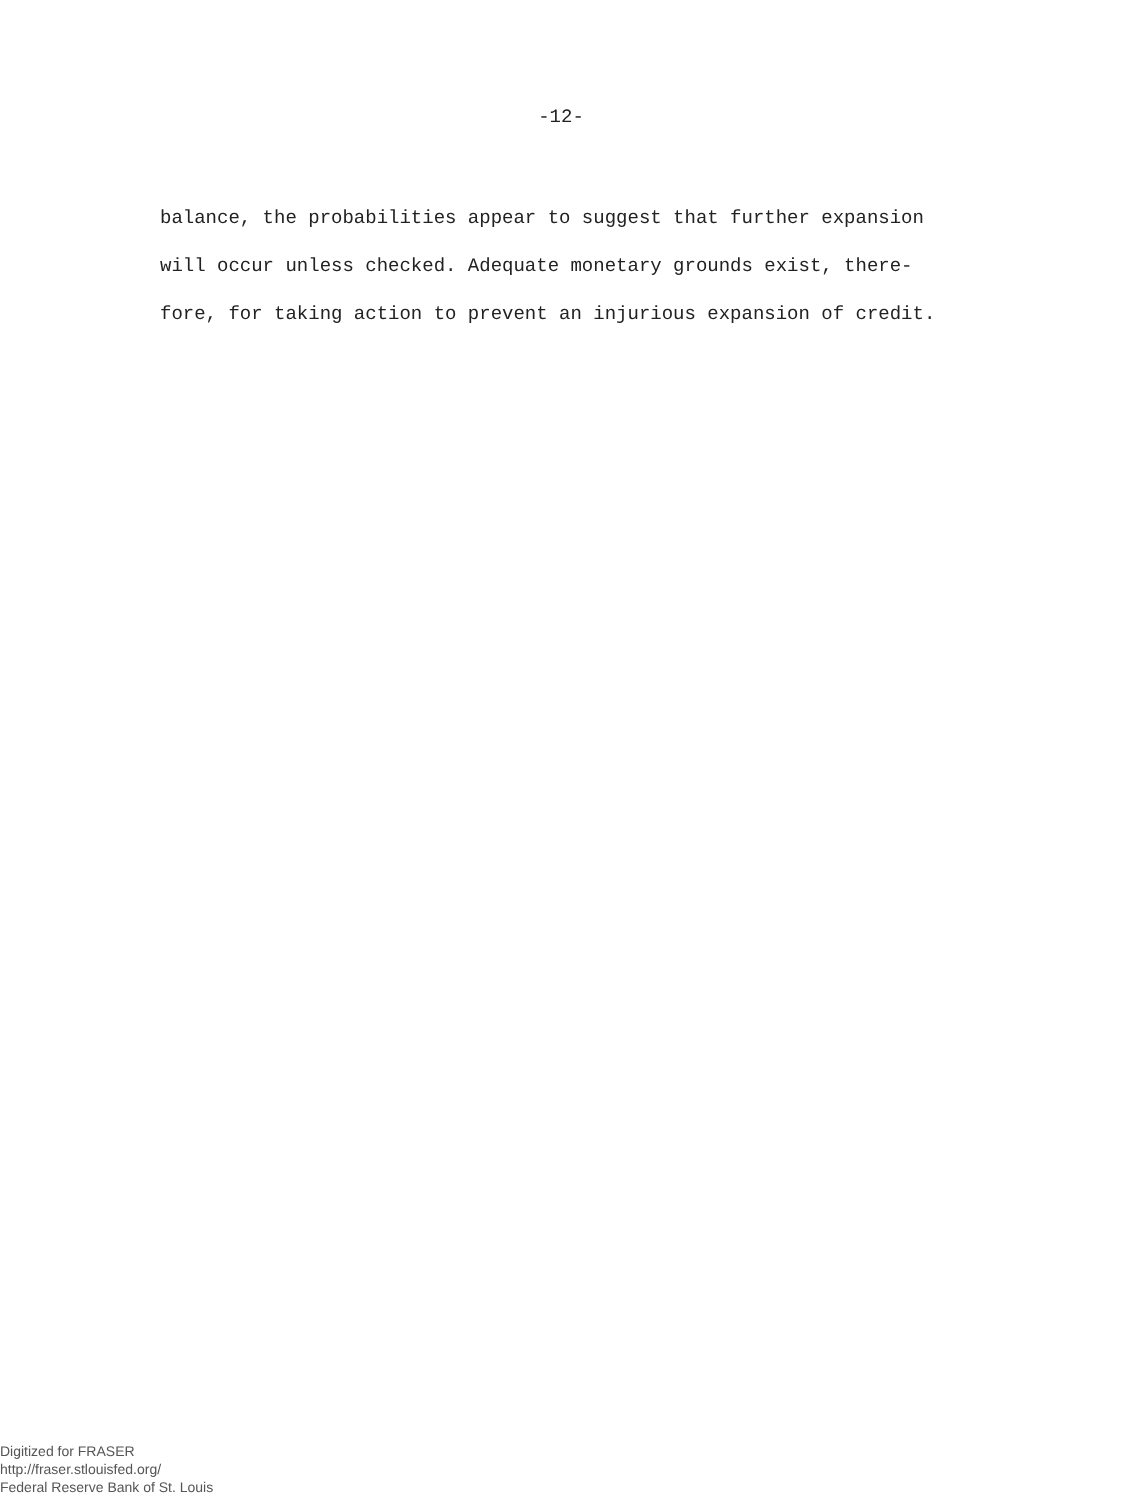-12-
balance, the probabilities appear to suggest that further expansion
will occur unless checked. Adequate monetary grounds exist, there-
fore, for taking action to prevent an injurious expansion of credit.
Digitized for FRASER
http://fraser.stlouisfed.org/
Federal Reserve Bank of St. Louis